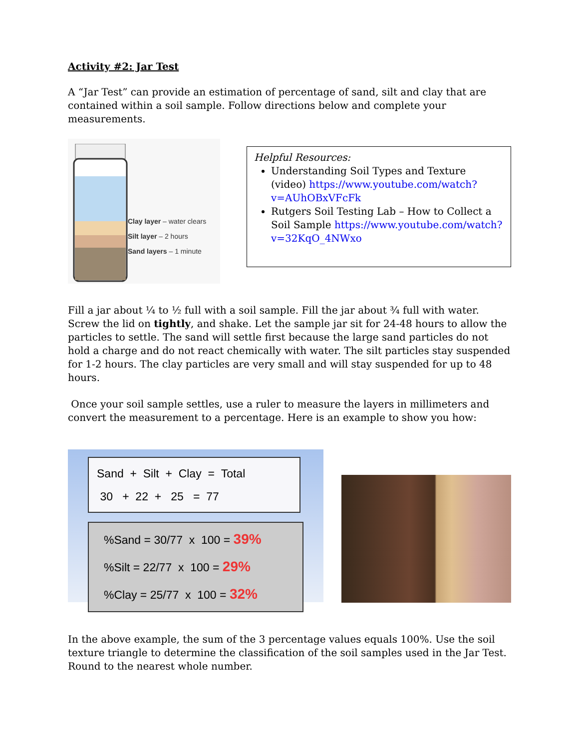Activity #2: Jar Test
A “Jar Test” can provide an estimation of percentage of sand, silt and clay that are contained within a soil sample. Follow directions below and complete your measurements.
Clay layer – water clears
Silt layer – 2 hours
Sand layers – 1 minute
Helpful Resources:
Understanding Soil Types and Texture (video) https://www.youtube.com/watch?v=AUhOBxVFcFk
Rutgers Soil Testing Lab – How to Collect a Soil Sample https://www.youtube.com/watch?v=32KqO_4NWxo
Fill a jar about ¼ to ½ full with a soil sample. Fill the jar about ¾ full with water. Screw the lid on tightly, and shake. Let the sample jar sit for 24-48 hours to allow the particles to settle. The sand will settle first because the large sand particles do not hold a charge and do not react chemically with water. The silt particles stay suspended for 1-2 hours. The clay particles are very small and will stay suspended for up to 48 hours.
Once your soil sample settles, use a ruler to measure the layers in millimeters and convert the measurement to a percentage. Here is an example to show you how:
Sand + Silt + Clay = Total
30 + 22 + 25 = 77
%Sand = 30/77 x 100 = 39%
%Silt = 22/77 x 100 = 29%
%Clay = 25/77 x 100 = 32%
In the above example, the sum of the 3 percentage values equals 100%. Use the soil texture triangle to determine the classification of the soil samples used in the Jar Test. Round to the nearest whole number.